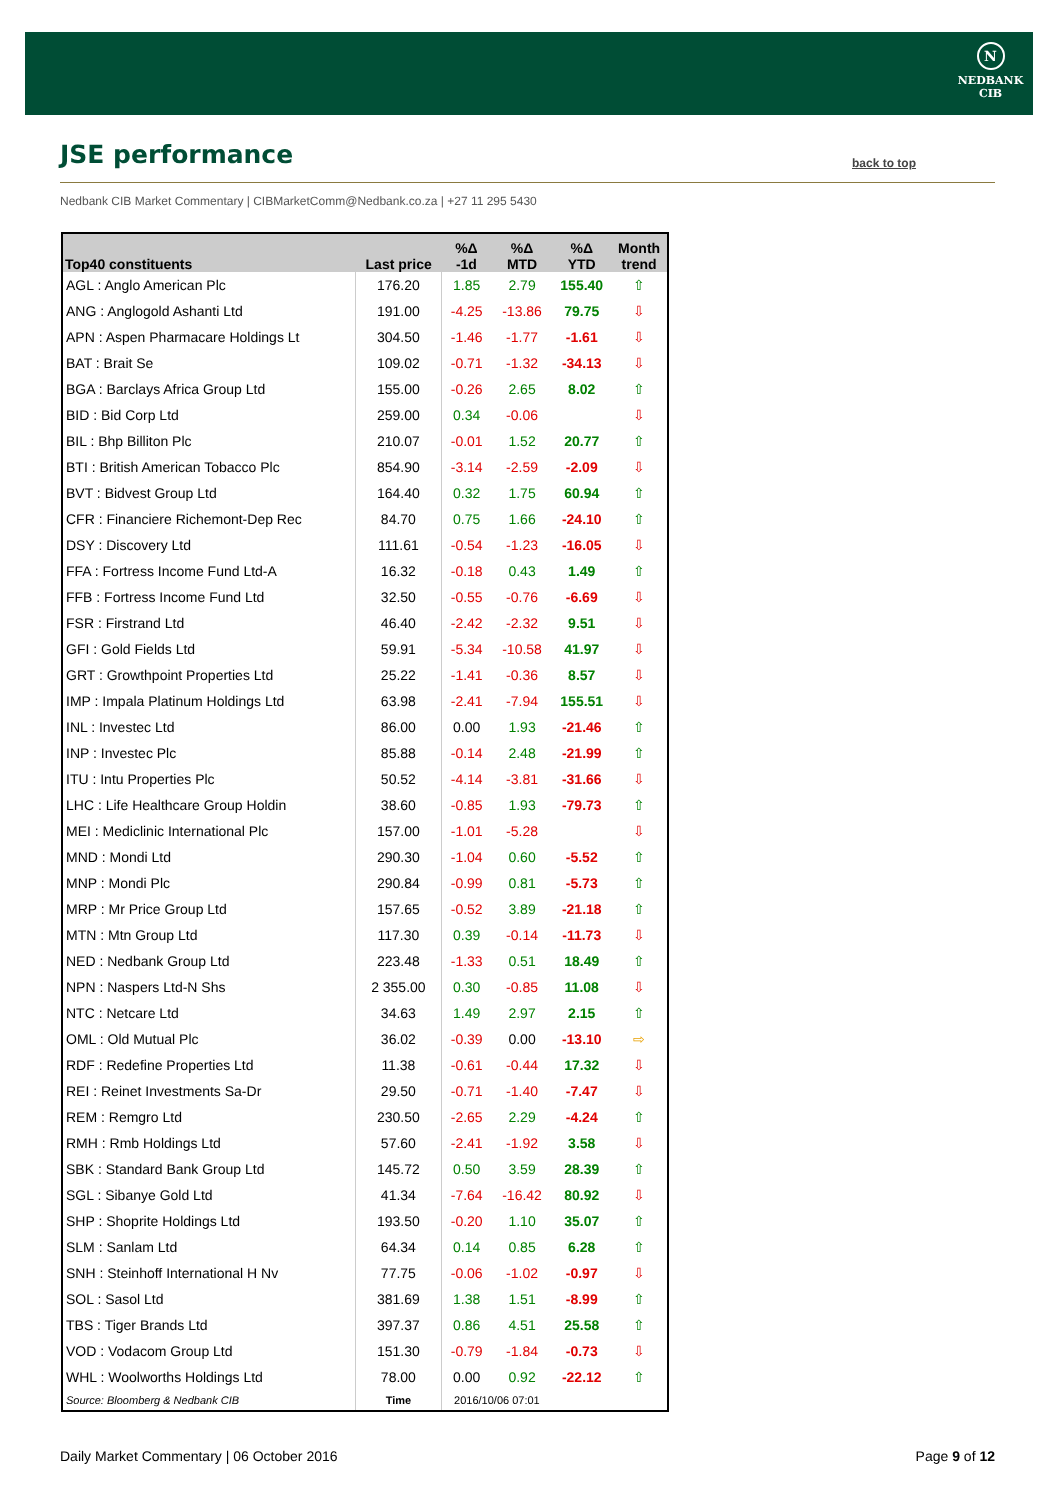N
NEDBANK
CIB
JSE performance back to top
Nedbank CIB Market Commentary | CIBMarketComm@Nedbank.co.za | +27 11 295 5430
| Top40 constituents | Last price | %Δ -1d | %Δ MTD | %Δ YTD | Month trend |
| --- | --- | --- | --- | --- | --- |
| AGL : Anglo American Plc | 176.20 | 1.85 | 2.79 | 155.40 | ⇧ |
| ANG : Anglogold Ashanti Ltd | 191.00 | -4.25 | -13.86 | 79.75 | ⇩ |
| APN : Aspen Pharmacare Holdings Lt | 304.50 | -1.46 | -1.77 | -1.61 | ⇩ |
| BAT : Brait Se | 109.02 | -0.71 | -1.32 | -34.13 | ⇩ |
| BGA : Barclays Africa Group Ltd | 155.00 | -0.26 | 2.65 | 8.02 | ⇧ |
| BID : Bid Corp Ltd | 259.00 | 0.34 | -0.06 | | ⇩ |
| BIL : Bhp Billiton Plc | 210.07 | -0.01 | 1.52 | 20.77 | ⇧ |
| BTI : British American Tobacco Plc | 854.90 | -3.14 | -2.59 | -2.09 | ⇩ |
| BVT : Bidvest Group Ltd | 164.40 | 0.32 | 1.75 | 60.94 | ⇧ |
| CFR : Financiere Richemont-Dep Rec | 84.70 | 0.75 | 1.66 | -24.10 | ⇧ |
| DSY : Discovery Ltd | 111.61 | -0.54 | -1.23 | -16.05 | ⇩ |
| FFA : Fortress Income Fund Ltd-A | 16.32 | -0.18 | 0.43 | 1.49 | ⇧ |
| FFB : Fortress Income Fund Ltd | 32.50 | -0.55 | -0.76 | -6.69 | ⇩ |
| FSR : Firstrand Ltd | 46.40 | -2.42 | -2.32 | 9.51 | ⇩ |
| GFI : Gold Fields Ltd | 59.91 | -5.34 | -10.58 | 41.97 | ⇩ |
| GRT : Growthpoint Properties Ltd | 25.22 | -1.41 | -0.36 | 8.57 | ⇩ |
| IMP : Impala Platinum Holdings Ltd | 63.98 | -2.41 | -7.94 | 155.51 | ⇩ |
| INL : Investec Ltd | 86.00 | 0.00 | 1.93 | -21.46 | ⇧ |
| INP : Investec Plc | 85.88 | -0.14 | 2.48 | -21.99 | ⇧ |
| ITU : Intu Properties Plc | 50.52 | -4.14 | -3.81 | -31.66 | ⇩ |
| LHC : Life Healthcare Group Holdin | 38.60 | -0.85 | 1.93 | -79.73 | ⇧ |
| MEI : Mediclinic International Plc | 157.00 | -1.01 | -5.28 | | ⇩ |
| MND : Mondi Ltd | 290.30 | -1.04 | 0.60 | -5.52 | ⇧ |
| MNP : Mondi Plc | 290.84 | -0.99 | 0.81 | -5.73 | ⇧ |
| MRP : Mr Price Group Ltd | 157.65 | -0.52 | 3.89 | -21.18 | ⇧ |
| MTN : Mtn Group Ltd | 117.30 | 0.39 | -0.14 | -11.73 | ⇩ |
| NED : Nedbank Group Ltd | 223.48 | -1.33 | 0.51 | 18.49 | ⇧ |
| NPN : Naspers Ltd-N Shs | 2 355.00 | 0.30 | -0.85 | 11.08 | ⇩ |
| NTC : Netcare Ltd | 34.63 | 1.49 | 2.97 | 2.15 | ⇧ |
| OML : Old Mutual Plc | 36.02 | -0.39 | 0.00 | -13.10 | ⇨ |
| RDF : Redefine Properties Ltd | 11.38 | -0.61 | -0.44 | 17.32 | ⇩ |
| REI : Reinet Investments Sa-Dr | 29.50 | -0.71 | -1.40 | -7.47 | ⇩ |
| REM : Remgro Ltd | 230.50 | -2.65 | 2.29 | -4.24 | ⇧ |
| RMH : Rmb Holdings Ltd | 57.60 | -2.41 | -1.92 | 3.58 | ⇩ |
| SBK : Standard Bank Group Ltd | 145.72 | 0.50 | 3.59 | 28.39 | ⇧ |
| SGL : Sibanye Gold Ltd | 41.34 | -7.64 | -16.42 | 80.92 | ⇩ |
| SHP : Shoprite Holdings Ltd | 193.50 | -0.20 | 1.10 | 35.07 | ⇧ |
| SLM : Sanlam Ltd | 64.34 | 0.14 | 0.85 | 6.28 | ⇧ |
| SNH : Steinhoff International H Nv | 77.75 | -0.06 | -1.02 | -0.97 | ⇩ |
| SOL : Sasol Ltd | 381.69 | 1.38 | 1.51 | -8.99 | ⇧ |
| TBS : Tiger Brands Ltd | 397.37 | 0.86 | 4.51 | 25.58 | ⇧ |
| VOD : Vodacom Group Ltd | 151.30 | -0.79 | -1.84 | -0.73 | ⇩ |
| WHL : Woolworths Holdings Ltd | 78.00 | 0.00 | 0.92 | -22.12 | ⇧ |
| Source: Bloomberg & Nedbank CIB | Time | 2016/10/06 07:01 | | | |
Daily Market Commentary | 06 October 2016
Page 9 of 12